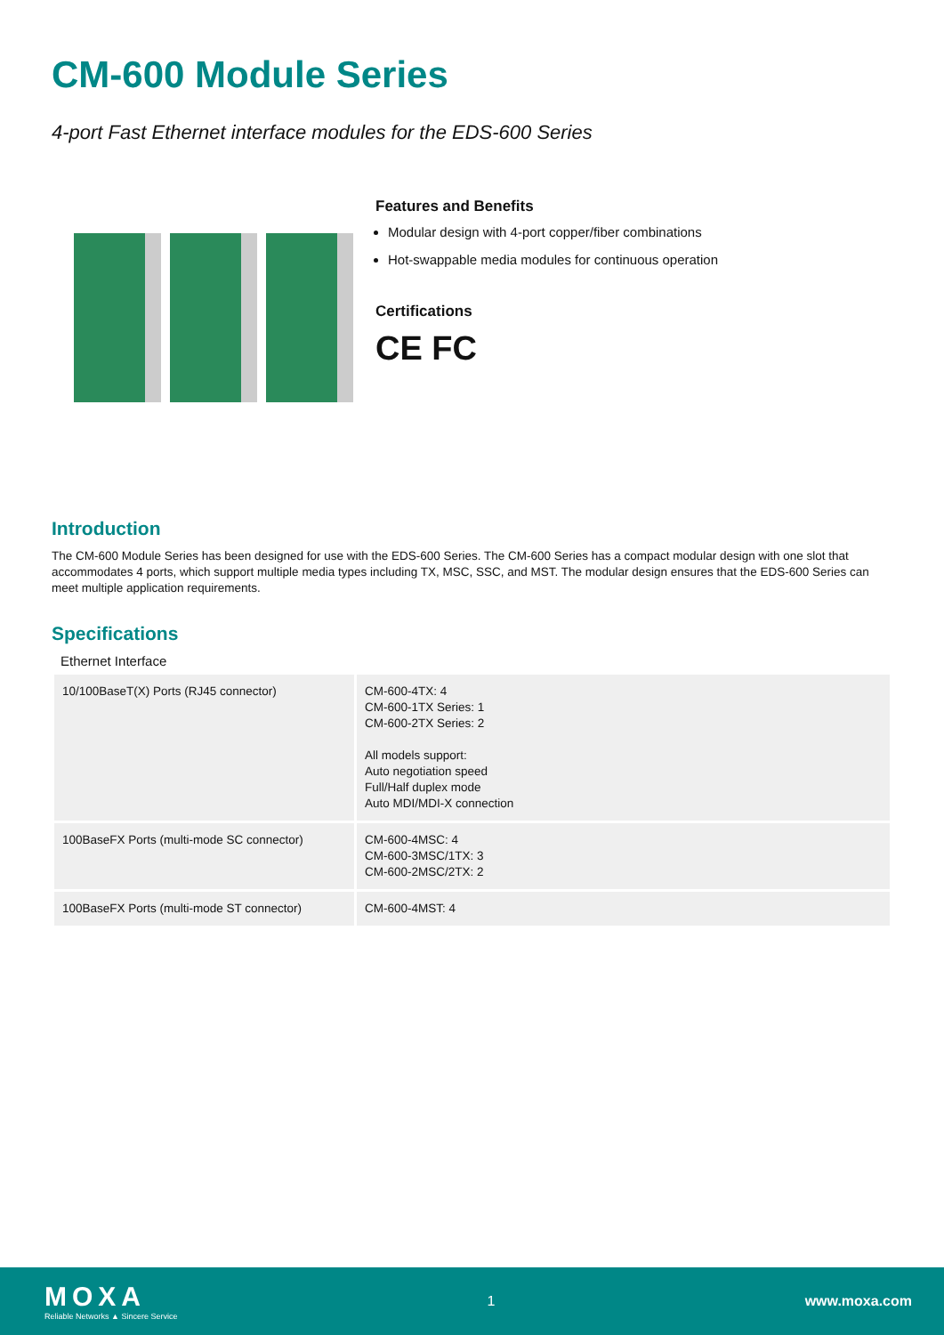CM-600 Module Series
4-port Fast Ethernet interface modules for the EDS-600 Series
Features and Benefits
Modular design with 4-port copper/fiber combinations
Hot-swappable media modules for continuous operation
Certifications
CE FC
Introduction
The CM-600 Module Series has been designed for use with the EDS-600 Series. The CM-600 Series has a compact modular design with one slot that accommodates 4 ports, which support multiple media types including TX, MSC, SSC, and MST. The modular design ensures that the EDS-600 Series can meet multiple application requirements.
Specifications
Ethernet Interface
| 10/100BaseT(X) Ports (RJ45 connector) | CM-600-4TX: 4 CM-600-1TX Series: 1 CM-600-2TX Series: 2 All models support: Auto negotiation speed Full/Half duplex mode Auto MDI/MDI-X connection |
| 100BaseFX Ports (multi-mode SC connector) | CM-600-4MSC: 4 CM-600-3MSC/1TX: 3 CM-600-2MSC/2TX: 2 |
| 100BaseFX Ports (multi-mode ST connector) | CM-600-4MST: 4 |
MOXA
Reliable Networks ▲ Sincere Service
1 www.moxa.com